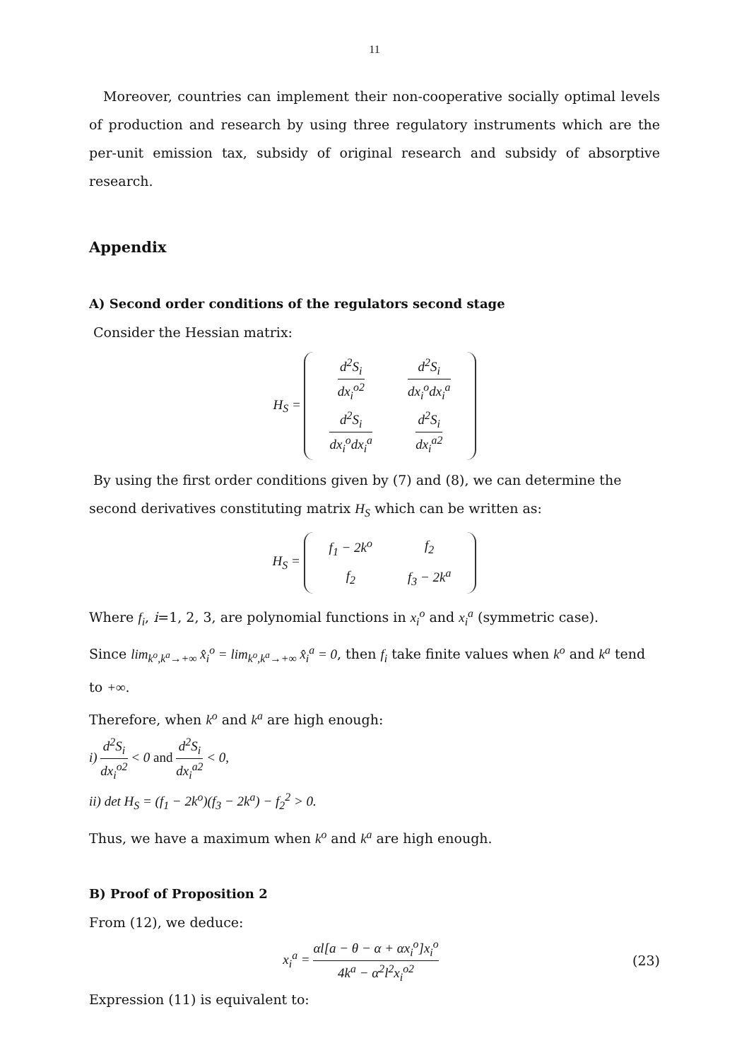11
Moreover, countries can implement their non-cooperative socially optimal levels of production and research by using three regulatory instruments which are the per-unit emission tax, subsidy of original research and subsidy of absorptive research.
Appendix
A) Second order conditions of the regulators second stage
Consider the Hessian matrix:
H<sub>S</sub> =
| d<sup>2</sup>S<sub>i</sub> dx<sub>i</sub><sup>o2</sup> | d<sup>2</sup>S<sub>i</sub> dx<sub>i</sub><sup>o</sup>dx<sub>i</sub><sup>a</sup> |
| d<sup>2</sup>S<sub>i</sub> dx<sub>i</sub><sup>o</sup>dx<sub>i</sub><sup>a</sup> | d<sup>2</sup>S<sub>i</sub> dx<sub>i</sub><sup>a2</sup> |
By using the first order conditions given by (7) and (8), we can determine the second derivatives constituting matrix H<sub>S</sub> which can be written as:
H<sub>S</sub> =
| f<sub>1</sub> − 2k<sup>o</sup> | f<sub>2</sub> |
| f<sub>2</sub> | f<sub>3</sub> − 2k<sup>a</sup> |
Where f<sub>i</sub>, i=1, 2, 3, are polynomial functions in x<sub>i</sub><sup>o</sup> and x<sub>i</sub><sup>a</sup> (symmetric case).
Since lim<sub>k<sup>o</sup>,k<sup>a</sup>→+∞</sub> x̂<sub>i</sub><sup>o</sup> = lim<sub>k<sup>o</sup>,k<sup>a</sup>→+∞</sub> x̂<sub>i</sub><sup>a</sup> = 0, then f<sub>i</sub> take finite values when k<sup>o</sup> and k<sup>a</sup> tend to +∞.
Therefore, when k<sup>o</sup> and k<sup>a</sup> are high enough:
i) d<sup>2</sup>S<sub>i</sub> dx<sub>i</sub><sup>o2</sup> < 0 and d<sup>2</sup>S<sub>i</sub> dx<sub>i</sub><sup>a2</sup> < 0,
ii) det H<sub>S</sub> = (f<sub>1</sub> − 2k<sup>o</sup>)(f<sub>3</sub> − 2k<sup>a</sup>) − f<sub>2</sub><sup>2</sup> > 0.
Thus, we have a maximum when k<sup>o</sup> and k<sup>a</sup> are high enough.
B) Proof of Proposition 2
From (12), we deduce:
x<sub>i</sub><sup>a</sup> = αl[a − θ − α + αx<sub>i</sub><sup>o</sup>]x<sub>i</sub><sup>o</sup> 4k<sup>a</sup> − α<sup>2</sup>l<sup>2</sup>x<sub>i</sub><sup>o2</sup> (23)
Expression (11) is equivalent to: